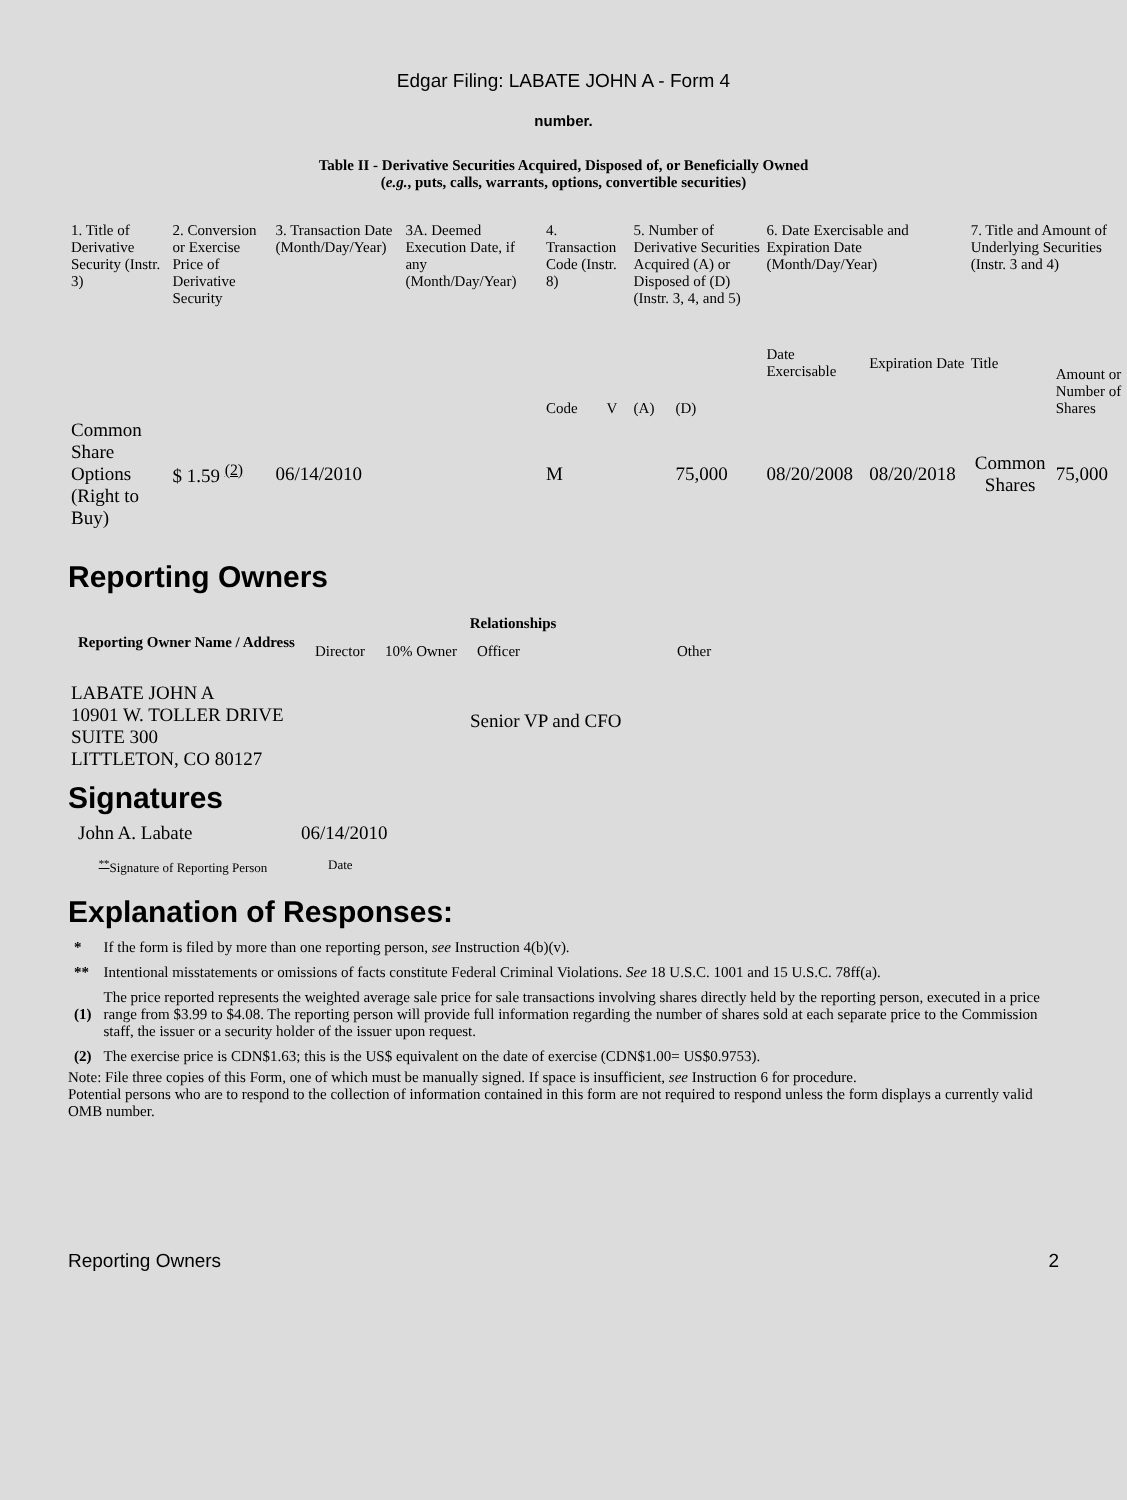Edgar Filing: LABATE JOHN A - Form 4
number.
Table II - Derivative Securities Acquired, Disposed of, or Beneficially Owned
(e.g., puts, calls, warrants, options, convertible securities)
| 1. Title of Derivative Security (Instr. 3) | 2. Conversion or Exercise Price of Derivative Security | 3. Transaction Date (Month/Day/Year) | 3A. Deemed Execution Date, if any (Month/Day/Year) | 4. Transaction Code (Instr. 8) | | 5. Number of Derivative Securities Acquired (A) or Disposed of (D) (Instr. 3, 4, and 5) | | 6. Date Exercisable and Expiration Date (Month/Day/Year) | | 7. Title and Amount of Underlying Securities (Instr. 3 and 4) | |
| --- | --- | --- | --- | --- | --- | --- | --- | --- | --- | --- | --- |
| | | | | Code | V | (A) | (D) | Date Exercisable | Expiration Date | Title | Amount or Number of Shares |
| Common Share Options (Right to Buy) | $ 1.59 <sup>(2)</sup> | 06/14/2010 | | M | | | 75,000 | 08/20/2008 | 08/20/2018 | Common Shares | 75,000 |
Reporting Owners
| Reporting Owner Name / Address | Relationships | | | |
| --- | --- | --- | --- | --- |
| | Director | 10% Owner | Officer | Other |
| LABATE JOHN A 10901 W. TOLLER DRIVE SUITE 300 LITTLETON, CO 80127 | | | Senior VP and CFO | |
Signatures
| John A. Labate | 06/14/2010 |
| <sup>**</sup> Signature of Reporting Person | Date |
Explanation of Responses:
| * | If the form is filed by more than one reporting person, see Instruction 4(b)(v). |
| ** | Intentional misstatements or omissions of facts constitute Federal Criminal Violations. See 18 U.S.C. 1001 and 15 U.S.C. 78ff(a). |
| (1) | The price reported represents the weighted average sale price for sale transactions involving shares directly held by the reporting person, executed in a price range from $3.99 to $4.08. The reporting person will provide full information regarding the number of shares sold at each separate price to the Commission staff, the issuer or a security holder of the issuer upon request. |
| (2) | The exercise price is CDN$1.63; this is the US$ equivalent on the date of exercise (CDN$1.00= US$0.9753). |
Note: File three copies of this Form, one of which must be manually signed. If space is insufficient, see Instruction 6 for procedure.
Potential persons who are to respond to the collection of information contained in this form are not required to respond unless the form displays a currently valid OMB number.
Reporting Owners 2